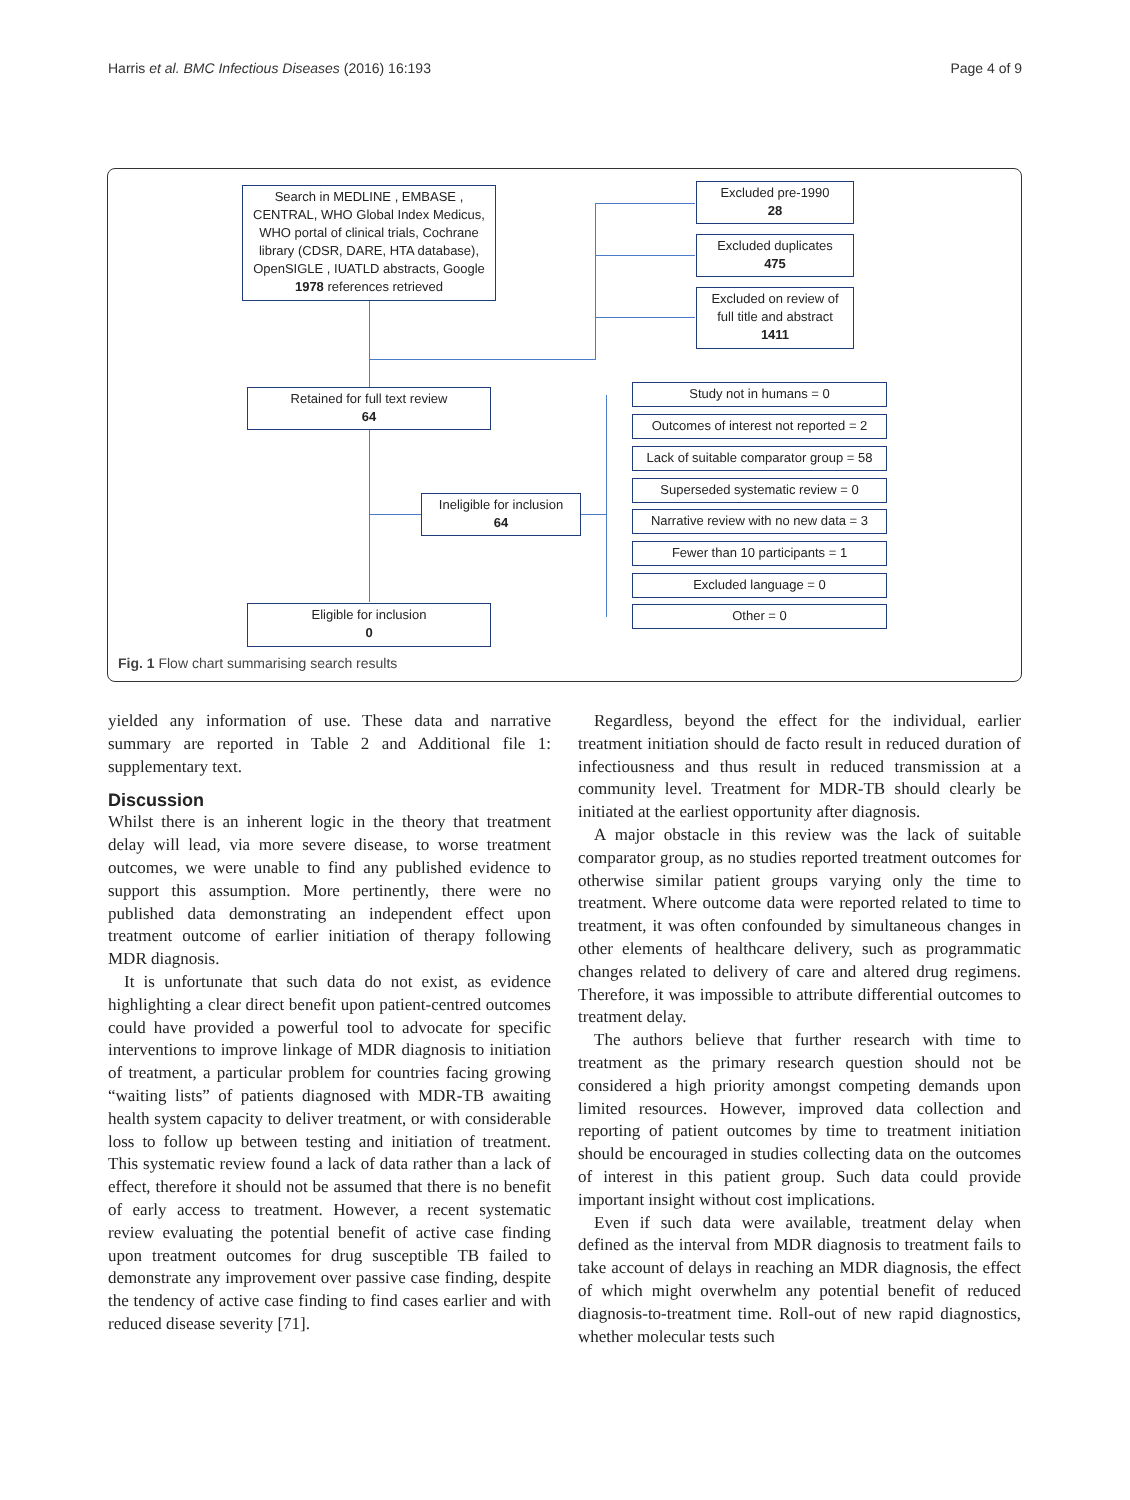Harris et al. BMC Infectious Diseases (2016) 16:193
Page 4 of 9
Search in MEDLINE , EMBASE ,
CENTRAL, WHO Global Index Medicus,
WHO portal of clinical trials, Cochrane
library (CDSR, DARE, HTA database),
OpenSIGLE , IUATLD abstracts, Google
1978 references retrieved
Excluded pre-1990
28
Excluded duplicates
475
Excluded on review of
full title and abstract
1411
Retained for full text review
64
Ineligible for inclusion
64
Study not in humans = 0
Outcomes of interest not reported = 2
Lack of suitable comparator group = 58
Superseded systematic review = 0
Narrative review with no new data = 3
Fewer than 10 participants = 1
Excluded language = 0
Other = 0
Eligible for inclusion
0
Fig. 1 Flow chart summarising search results
yielded any information of use. These data and narrative summary are reported in Table 2 and Additional file 1: supplementary text.
Discussion
Whilst there is an inherent logic in the theory that treatment delay will lead, via more severe disease, to worse treatment outcomes, we were unable to find any published evidence to support this assumption. More pertinently, there were no published data demonstrating an independent effect upon treatment outcome of earlier initiation of therapy following MDR diagnosis.
It is unfortunate that such data do not exist, as evidence highlighting a clear direct benefit upon patient-centred outcomes could have provided a powerful tool to advocate for specific interventions to improve linkage of MDR diagnosis to initiation of treatment, a particular problem for countries facing growing “waiting lists” of patients diagnosed with MDR-TB awaiting health system capacity to deliver treatment, or with considerable loss to follow up between testing and initiation of treatment. This systematic review found a lack of data rather than a lack of effect, therefore it should not be assumed that there is no benefit of early access to treatment. However, a recent systematic review evaluating the potential benefit of active case finding upon treatment outcomes for drug susceptible TB failed to demonstrate any improvement over passive case finding, despite the tendency of active case finding to find cases earlier and with reduced disease severity [71].
Regardless, beyond the effect for the individual, earlier treatment initiation should de facto result in reduced duration of infectiousness and thus result in reduced transmission at a community level. Treatment for MDR-TB should clearly be initiated at the earliest opportunity after diagnosis.
A major obstacle in this review was the lack of suitable comparator group, as no studies reported treatment outcomes for otherwise similar patient groups varying only the time to treatment. Where outcome data were reported related to time to treatment, it was often confounded by simultaneous changes in other elements of healthcare delivery, such as programmatic changes related to delivery of care and altered drug regimens. Therefore, it was impossible to attribute differential outcomes to treatment delay.
The authors believe that further research with time to treatment as the primary research question should not be considered a high priority amongst competing demands upon limited resources. However, improved data collection and reporting of patient outcomes by time to treatment initiation should be encouraged in studies collecting data on the outcomes of interest in this patient group. Such data could provide important insight without cost implications.
Even if such data were available, treatment delay when defined as the interval from MDR diagnosis to treatment fails to take account of delays in reaching an MDR diagnosis, the effect of which might overwhelm any potential benefit of reduced diagnosis-to-treatment time. Roll-out of new rapid diagnostics, whether molecular tests such